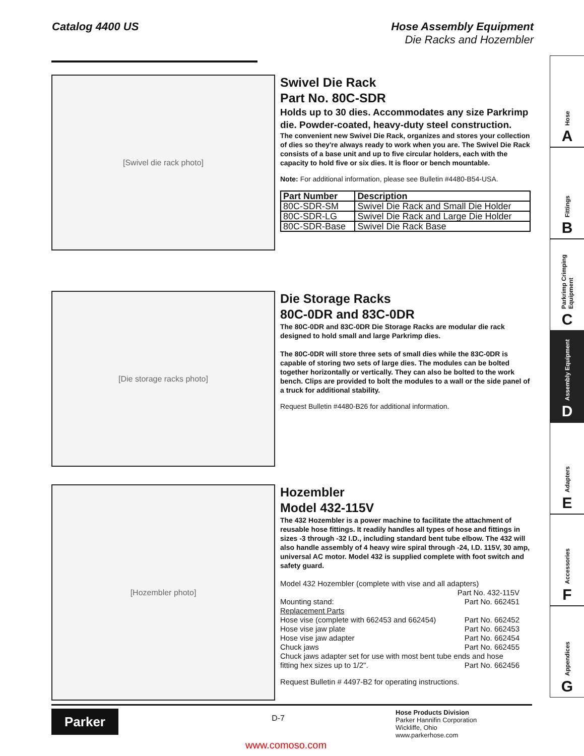Catalog 4400 US Hose Assembly Equipment
Die Racks and Hozembler
[Swivel die rack photo]
Swivel Die Rack
Part No. 80C-SDR
Holds up to 30 dies. Accommodates any size Parkrimp die. Powder-coated, heavy-duty steel construction.
The convenient new Swivel Die Rack, organizes and stores your collection of dies so they're always ready to work when you are. The Swivel Die Rack consists of a base unit and up to five circular holders, each with the capacity to hold five or six dies. It is floor or bench mountable.
Note: For additional information, please see Bulletin #4480-B54-USA.
| Part Number | Description |
| --- | --- |
| 80C-SDR-SM | Swivel Die Rack and Small Die Holder |
| 80C-SDR-LG | Swivel Die Rack and Large Die Holder |
| 80C-SDR-Base | Swivel Die Rack Base |
[Die storage racks photo]
Die Storage Racks
80C-0DR and 83C-0DR
The 80C-0DR and 83C-0DR Die Storage Racks are modular die rack designed to hold small and large Parkrimp dies.
The 80C-0DR will store three sets of small dies while the 83C-0DR is capable of storing two sets of large dies. The modules can be bolted together horizontally or vertically. They can also be bolted to the work bench. Clips are provided to bolt the modules to a wall or the side panel of a truck for additional stability.
Request Bulletin #4480-B26 for additional information.
[Hozembler photo]
Hozembler
Model 432-115V
The 432 Hozembler is a power machine to facilitate the attachment of reusable hose fittings. It readily handles all types of hose and fittings in sizes -3 through -32 I.D., including standard bent tube elbow. The 432 will also handle assembly of 4 heavy wire spiral through -24, I.D. 115V, 30 amp, universal AC motor. Model 432 is supplied complete with foot switch and safety guard.
Model 432 Hozembler (complete with vise and all adapters)
Part No. 432-115V
Mounting stand: Part No. 662451
Replacement Parts
Hose vise (complete with 662453 and 662454) Part No. 662452
Hose vise jaw plate Part No. 662453
Hose vise jaw adapter Part No. 662454
Chuck jaws Part No. 662455
Chuck jaws adapter set for use with most bent tube ends and hose
fitting hex sizes up to 1/2". Part No. 662456
Request Bulletin # 4497-B2 for operating instructions.
Hose
A
Fittings
B
Parkrimp Crimping Equipment
C
Assembly Equipment
D
Adapters
E
Accessories
F
Appendices
G
Parker
D-7
Hose Products Division
Parker Hannifin Corporation
Wickliffe, Ohio
www.parkerhose.com
www.comoso.com